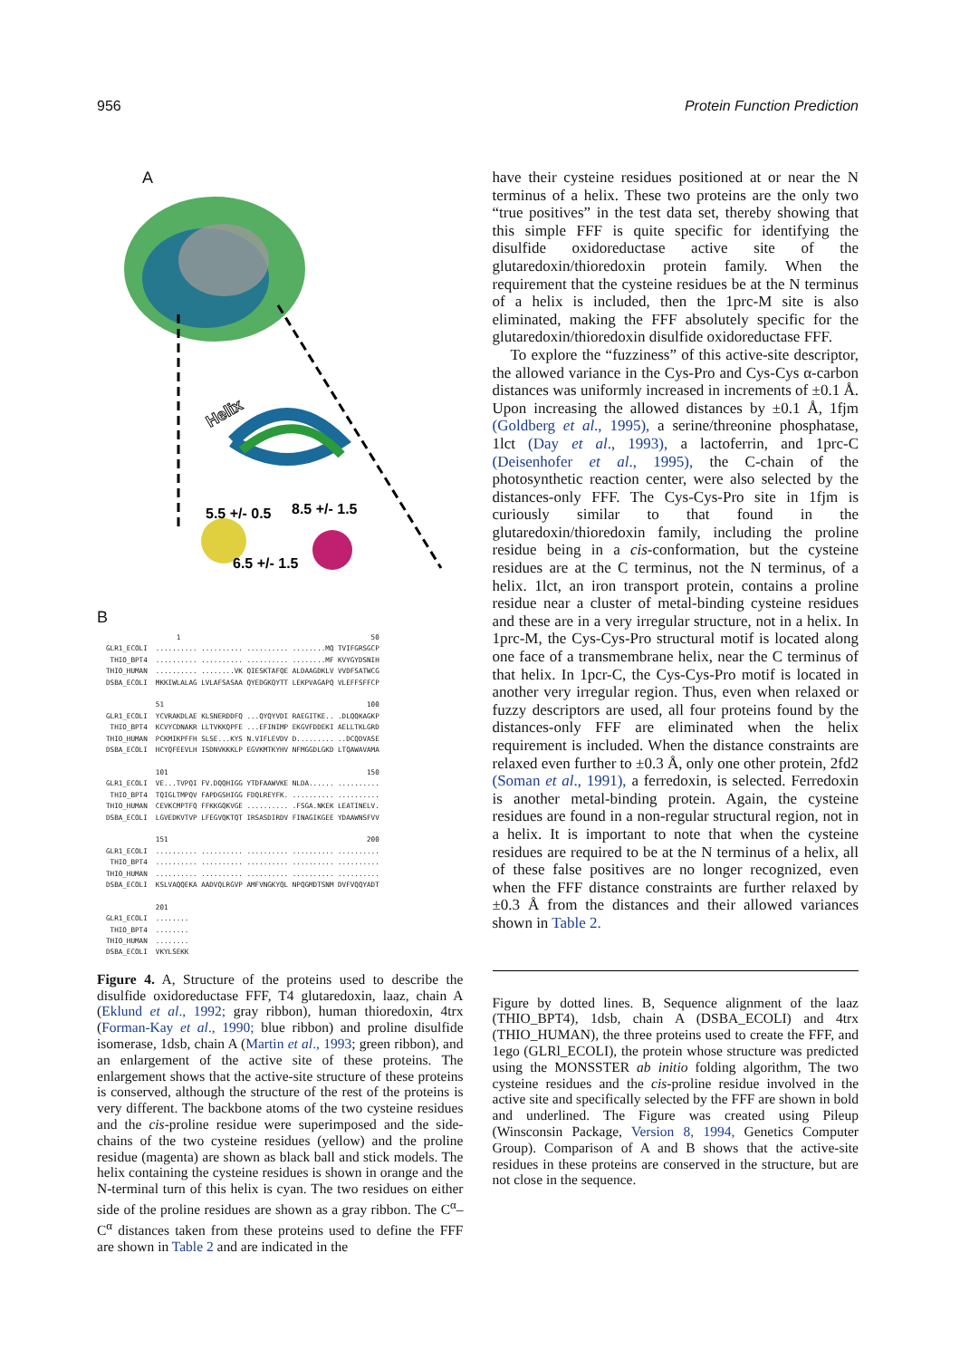956 Protein Function Prediction
A
Helix
5.5 +/- 0.5
8.5 +/- 1.5
6.5 +/- 1.5
B
                 1                                              50
GLR1_ECOLI  .......... .......... .......... ........MQ TVIFGRSGCP
 THIO_BPT4  .......... .......... .......... ........MF KVYGYDSNIH
THIO_HUMAN  .......... ........VK QIESKTAFQE ALDAAGDKLV VVDFSATWCG
DSBA_ECOLI  MKKIWLALAG LVLAFSASAA QYEDGKQYTT LEKPVAGAPQ VLEFFSFFCP

            51                                                 100
GLR1_ECOLI  YCVRAKDLAE KLSNERDDFQ ...QYQYVDI RAEGITKE.. .DLQQKAGKP
 THIO_BPT4  KCVYCDNAKR LLTVKKQPFE ...EFINIMP EKGVFDDEKI AELLTKLGRD
THIO_HUMAN  PCKMIKPFFH SLSE...KYS N.VIFLEVDV D......... ..DCQDVASE
DSBA_ECOLI  HCYQFEEVLH ISDNVKKKLP EGVKMTKYHV NFMGGDLGKD LTQAWAVAMA

            101                                                150
GLR1_ECOLI  VE...TVPQI FV.DQQHIGG YTDFAAWVKE NLDA...... ..........
 THIO_BPT4  TQIGLTMPQV FAPDGSHIGG FDQLREYFK. .......... ..........
THIO_HUMAN  CEVKCMPTFQ FFKKGQKVGE .......... .FSGA.NKEK LEATINELV.
DSBA_ECOLI  LGVEDKVTVP LFEGVQKTQT IRSASDIRDV FINAGIKGEE YDAAWNSFVV

            151                                                200
GLR1_ECOLI  .......... .......... .......... .......... ..........
 THIO_BPT4  .......... .......... .......... .......... ..........
THIO_HUMAN  .......... .......... .......... .......... ..........
DSBA_ECOLI  KSLVAQQEKA AADVQLRGVP AMFVNGKYQL NPQGMDTSNM DVFVQQYADT

            201
GLR1_ECOLI  ........
 THIO_BPT4  ........
THIO_HUMAN  ........
DSBA_ECOLI  VKYLSEKK
Figure 4. A, Structure of the proteins used to describe the disulfide oxidoreductase FFF, T4 glutaredoxin, laaz, chain A (Eklund et al., 1992; gray ribbon), human thioredoxin, 4trx (Forman-Kay et al., 1990; blue ribbon) and proline disulfide isomerase, 1dsb, chain A (Martin et al., 1993; green ribbon), and an enlargement of the active site of these proteins. The enlargement shows that the active-site structure of these proteins is conserved, although the structure of the rest of the proteins is very different. The backbone atoms of the two cysteine residues and the cis-proline residue were superimposed and the side-chains of the two cysteine residues (yellow) and the proline residue (magenta) are shown as black ball and stick models. The helix containing the cysteine residues is shown in orange and the N-terminal turn of this helix is cyan. The two residues on either side of the proline residues are shown as a gray ribbon. The C<sup>α</sup>–C<sup>α</sup> distances taken from these proteins used to define the FFF are shown in Table 2 and are indicated in the
have their cysteine residues positioned at or near the N terminus of a helix. These two proteins are the only two “true positives” in the test data set, thereby showing that this simple FFF is quite specific for identifying the disulfide oxidoreductase active site of the glutaredoxin/thioredoxin protein family. When the requirement that the cysteine residues be at the N terminus of a helix is included, then the 1prc-M site is also eliminated, making the FFF absolutely specific for the glutaredoxin/thioredoxin disulfide oxidoreductase FFF.
To explore the “fuzziness” of this active-site descriptor, the allowed variance in the Cys-Pro and Cys-Cys α-carbon distances was uniformly increased in increments of ±0.1 Å. Upon increasing the allowed distances by ±0.1 Å, 1fjm (Goldberg et al., 1995), a serine/threonine phosphatase, 1lct (Day et al., 1993), a lactoferrin, and 1prc-C (Deisenhofer et al., 1995), the C-chain of the photosynthetic reaction center, were also selected by the distances-only FFF. The Cys-Cys-Pro site in 1fjm is curiously similar to that found in the glutaredoxin/thioredoxin family, including the proline residue being in a cis-conformation, but the cysteine residues are at the C terminus, not the N terminus, of a helix. 1lct, an iron transport protein, contains a proline residue near a cluster of metal-binding cysteine residues and these are in a very irregular structure, not in a helix. In 1prc-M, the Cys-Cys-Pro structural motif is located along one face of a transmembrane helix, near the C terminus of that helix. In 1pcr-C, the Cys-Cys-Pro motif is located in another very irregular region. Thus, even when relaxed or fuzzy descriptors are used, all four proteins found by the distances-only FFF are eliminated when the helix requirement is included. When the distance constraints are relaxed even further to ±0.3 Å, only one other protein, 2fd2 (Soman et al., 1991), a ferredoxin, is selected. Ferredoxin is another metal-binding protein. Again, the cysteine residues are found in a non-regular structural region, not in a helix. It is important to note that when the cysteine residues are required to be at the N terminus of a helix, all of these false positives are no longer recognized, even when the FFF distance constraints are further relaxed by ±0.3 Å from the distances and their allowed variances shown in Table 2.
Figure by dotted lines. B, Sequence alignment of the laaz (THIO_BPT4), 1dsb, chain A (DSBA_ECOLI) and 4trx (THIO_HUMAN), the three proteins used to create the FFF, and 1ego (GLRl_ECOLI), the protein whose structure was predicted using the MONSSTER ab initio folding algorithm, The two cysteine residues and the cis-proline residue involved in the active site and specifically selected by the FFF are shown in bold and underlined. The Figure was created using Pileup (Winsconsin Package, Version 8, 1994, Genetics Computer Group). Comparison of A and B shows that the active-site residues in these proteins are conserved in the structure, but are not close in the sequence.